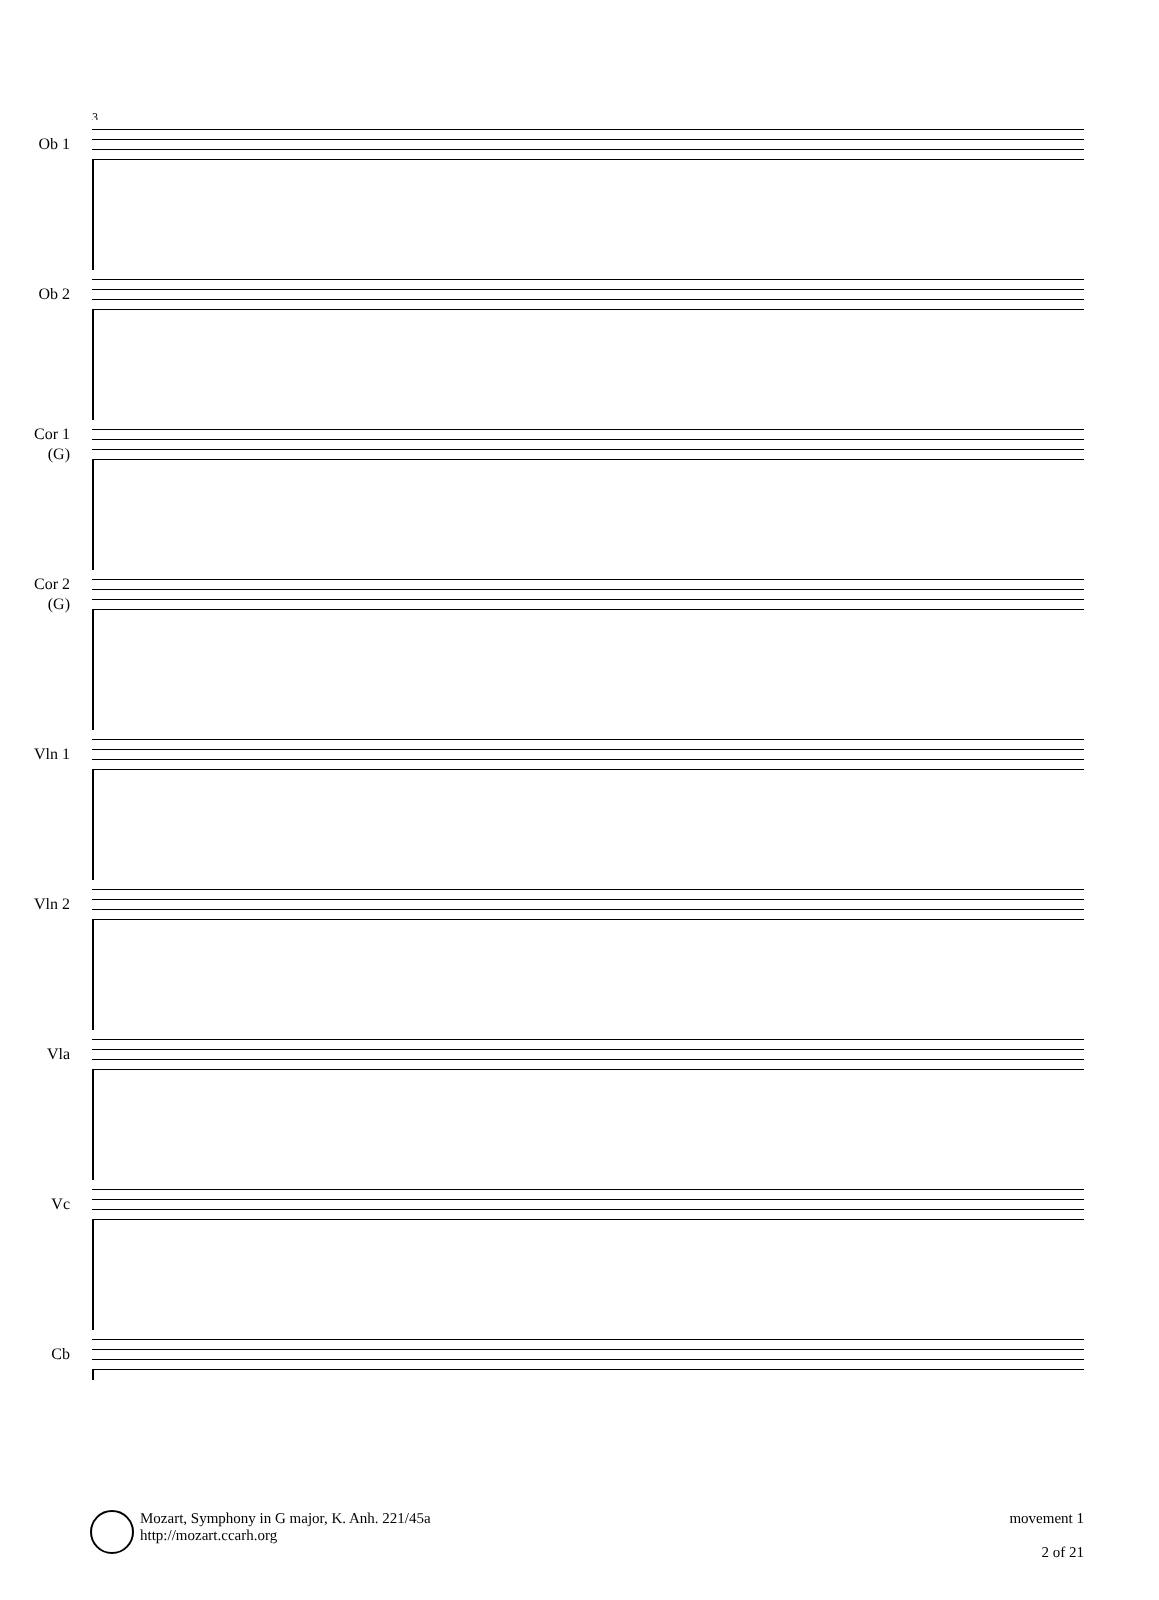3
Ob 1
Ob 2
Cor 1
(G)
Cor 2
(G)
Vln 1
Vln 2
Vla
Vc
Cb
Mozart, Symphony in G major, K. Anh. 221/45a
http://mozart.ccarh.org
movement 1
2 of 21